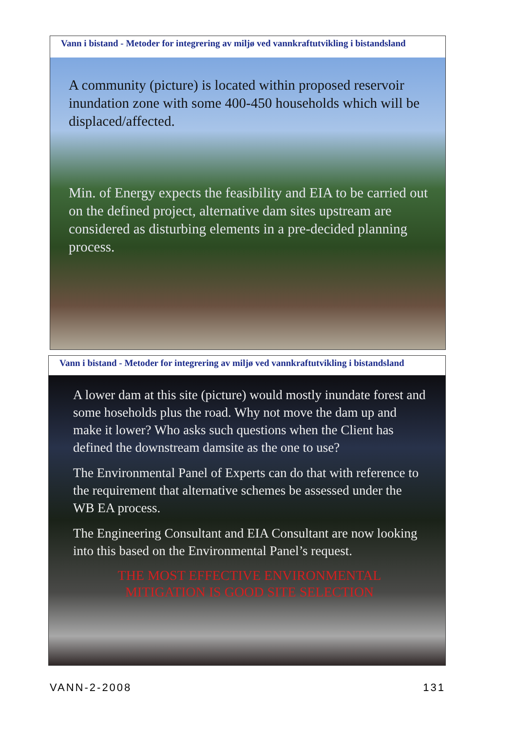Vann i bistand - Metoder for integrering av miljø ved vannkraftutvikling i bistandsland
A community (picture) is located within proposed reservoir inundation zone with some 400-450 households which will be displaced/affected.
Min. of Energy expects the feasibility and EIA to be carried out on the defined project, alternative dam sites upstream are considered as disturbing elements in a pre-decided planning process.
Vann i bistand - Metoder for integrering av miljø ved vannkraftutvikling i bistandsland
A lower dam at this site (picture) would mostly inundate forest and some hoseholds plus the road. Why not move the dam up and make it lower? Who asks such questions when the Client has defined the downstream damsite as the one to use?
The Environmental Panel of Experts can do that with reference to the requirement that alternative schemes be assessed under the WB EA process.
The Engineering Consultant and EIA Consultant are now looking into this based on the Environmental Panel’s request.
THE MOST EFFECTIVE ENVIRONMENTAL
MITIGATION IS GOOD SITE SELECTION
VANN-2-2008 131